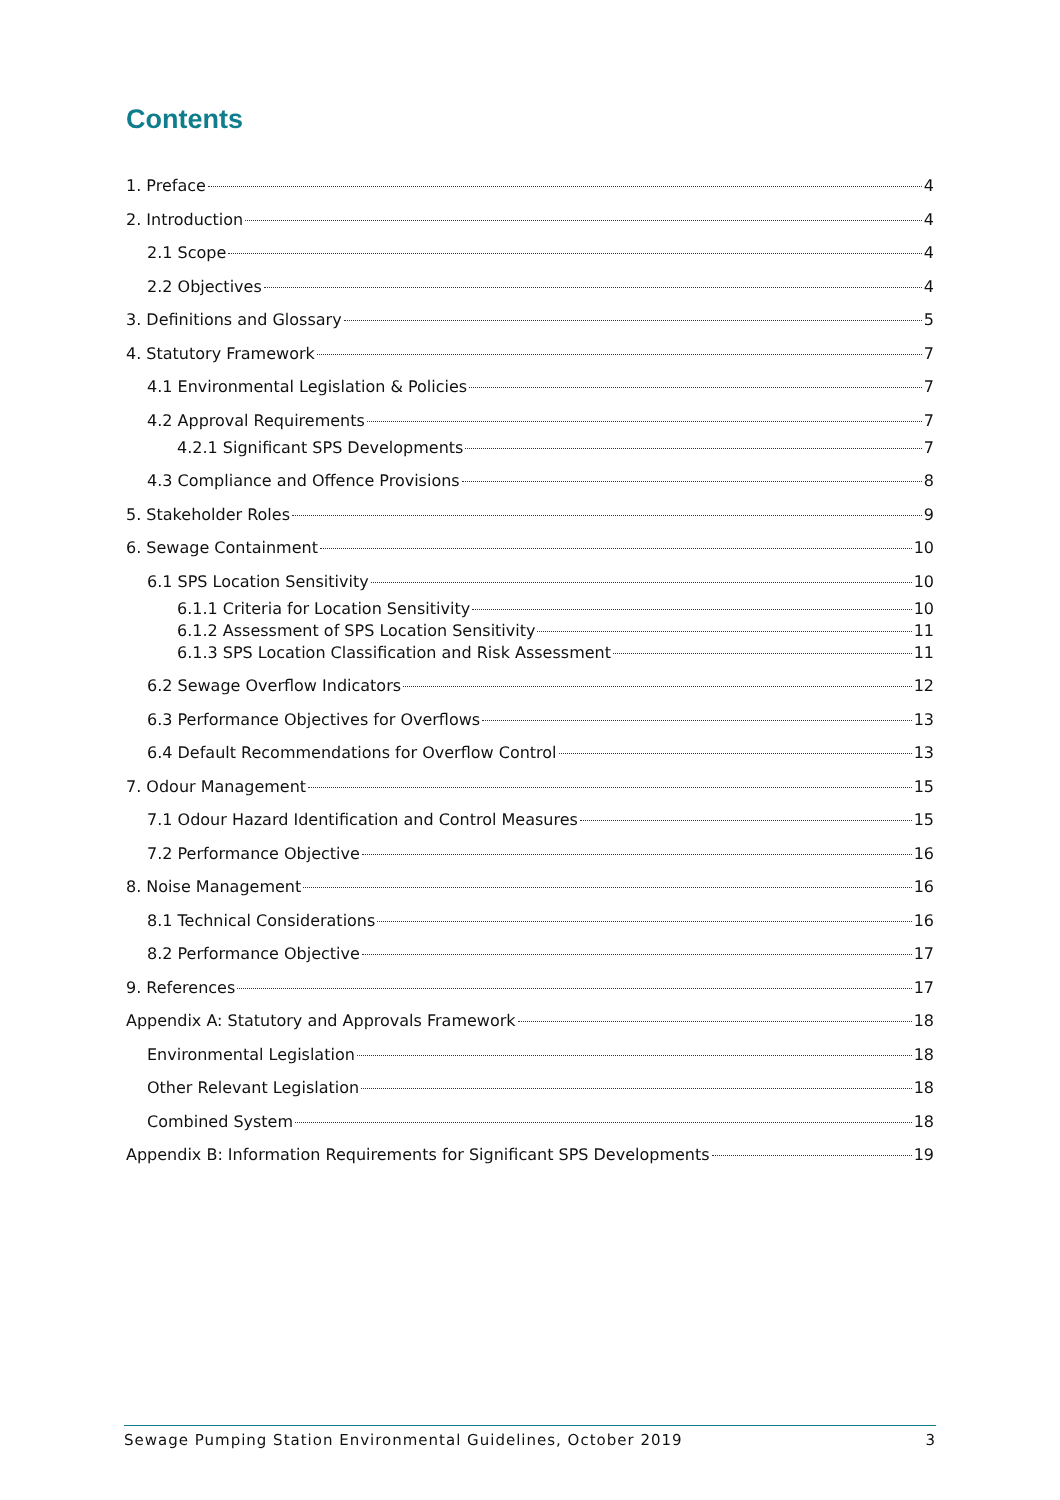Contents
1. Preface 4
2. Introduction 4
2.1 Scope 4
2.2 Objectives 4
3. Definitions and Glossary 5
4. Statutory Framework 7
4.1 Environmental Legislation & Policies 7
4.2 Approval Requirements 7
4.2.1 Significant SPS Developments 7
4.3 Compliance and Offence Provisions 8
5. Stakeholder Roles 9
6. Sewage Containment 10
6.1 SPS Location Sensitivity 10
6.1.1 Criteria for Location Sensitivity 10
6.1.2 Assessment of SPS Location Sensitivity 11
6.1.3 SPS Location Classification and Risk Assessment 11
6.2 Sewage Overflow Indicators 12
6.3 Performance Objectives for Overflows 13
6.4 Default Recommendations for Overflow Control 13
7. Odour Management 15
7.1 Odour Hazard Identification and Control Measures 15
7.2 Performance Objective 16
8. Noise Management 16
8.1 Technical Considerations 16
8.2 Performance Objective 17
9. References 17
Appendix A: Statutory and Approvals Framework 18
Environmental Legislation 18
Other Relevant Legislation 18
Combined System 18
Appendix B: Information Requirements for Significant SPS Developments 19
Sewage Pumping Station Environmental Guidelines, October 2019 3